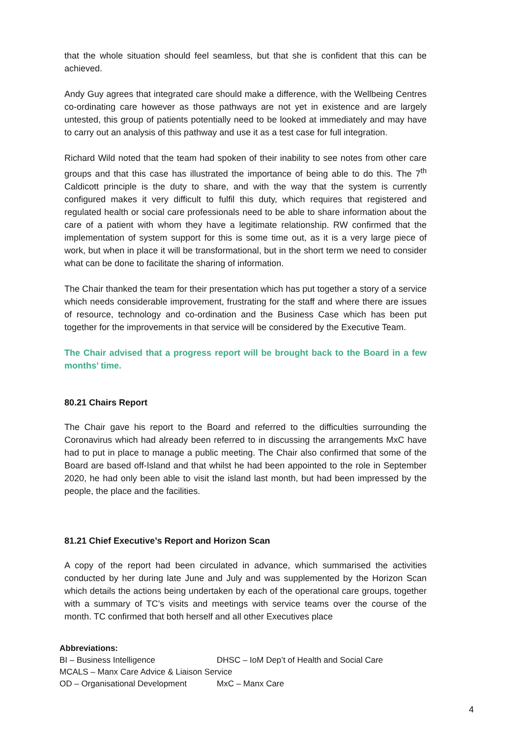that the whole situation should feel seamless, but that she is confident that this can be achieved.
Andy Guy agrees that integrated care should make a difference, with the Wellbeing Centres co-ordinating care however as those pathways are not yet in existence and are largely untested, this group of patients potentially need to be looked at immediately and may have to carry out an analysis of this pathway and use it as a test case for full integration.
Richard Wild noted that the team had spoken of their inability to see notes from other care groups and that this case has illustrated the importance of being able to do this. The 7<sup>th</sup> Caldicott principle is the duty to share, and with the way that the system is currently configured makes it very difficult to fulfil this duty, which requires that registered and regulated health or social care professionals need to be able to share information about the care of a patient with whom they have a legitimate relationship. RW confirmed that the implementation of system support for this is some time out, as it is a very large piece of work, but when in place it will be transformational, but in the short term we need to consider what can be done to facilitate the sharing of information.
The Chair thanked the team for their presentation which has put together a story of a service which needs considerable improvement, frustrating for the staff and where there are issues of resource, technology and co-ordination and the Business Case which has been put together for the improvements in that service will be considered by the Executive Team.
The Chair advised that a progress report will be brought back to the Board in a few months’ time.
80.21 Chairs Report
The Chair gave his report to the Board and referred to the difficulties surrounding the Coronavirus which had already been referred to in discussing the arrangements MxC have had to put in place to manage a public meeting. The Chair also confirmed that some of the Board are based off-Island and that whilst he had been appointed to the role in September 2020, he had only been able to visit the island last month, but had been impressed by the people, the place and the facilities.
81.21 Chief Executive’s Report and Horizon Scan
A copy of the report had been circulated in advance, which summarised the activities conducted by her during late June and July and was supplemented by the Horizon Scan which details the actions being undertaken by each of the operational care groups, together with a summary of TC’s visits and meetings with service teams over the course of the month. TC confirmed that both herself and all other Executives place
Abbreviations:
BI – Business Intelligence DHSC – IoM Dep’t of Health and Social Care
MCALS – Manx Care Advice & Liaison Service
OD – Organisational Development MxC – Manx Care
4